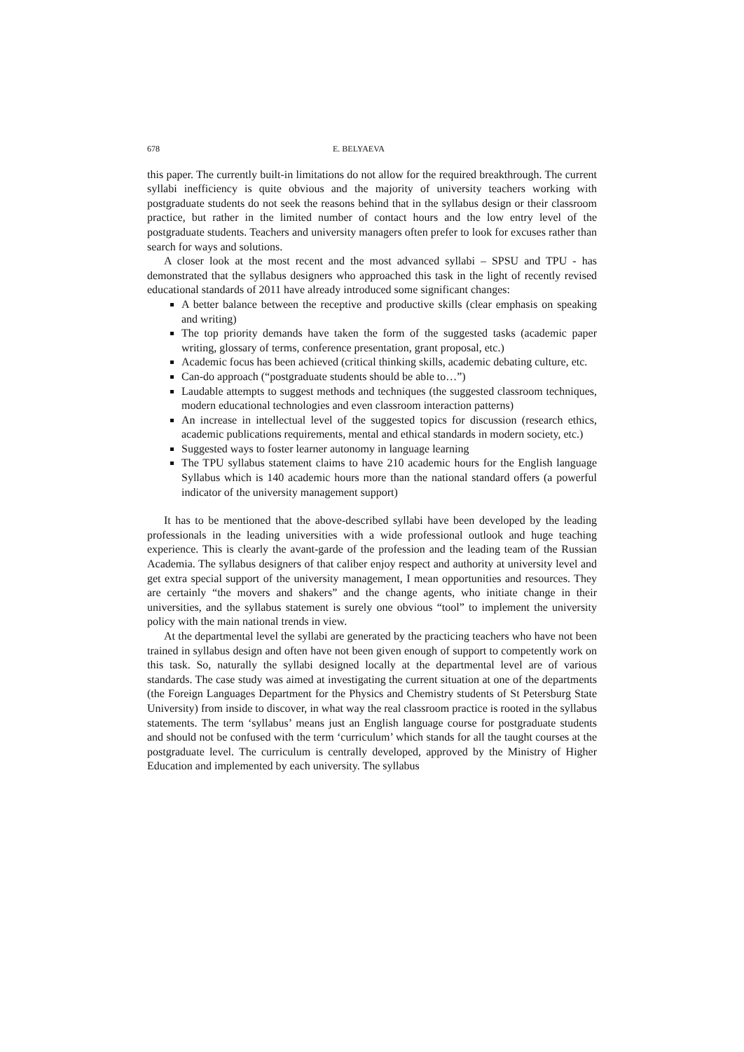678 E. BELYAEVA
this paper. The currently built-in limitations do not allow for the required breakthrough. The current syllabi inefficiency is quite obvious and the majority of university teachers working with postgraduate students do not seek the reasons behind that in the syllabus design or their classroom practice, but rather in the limited number of contact hours and the low entry level of the postgraduate students. Teachers and university managers often prefer to look for excuses rather than search for ways and solutions.
A closer look at the most recent and the most advanced syllabi – SPSU and TPU - has demonstrated that the syllabus designers who approached this task in the light of recently revised educational standards of 2011 have already introduced some significant changes:
A better balance between the receptive and productive skills (clear emphasis on speaking and writing)
The top priority demands have taken the form of the suggested tasks (academic paper writing, glossary of terms, conference presentation, grant proposal, etc.)
Academic focus has been achieved (critical thinking skills, academic debating culture, etc.
Can-do approach (“postgraduate students should be able to…”)
Laudable attempts to suggest methods and techniques (the suggested classroom techniques, modern educational technologies and even classroom interaction patterns)
An increase in intellectual level of the suggested topics for discussion (research ethics, academic publications requirements, mental and ethical standards in modern society, etc.)
Suggested ways to foster learner autonomy in language learning
The TPU syllabus statement claims to have 210 academic hours for the English language Syllabus which is 140 academic hours more than the national standard offers (a powerful indicator of the university management support)
It has to be mentioned that the above-described syllabi have been developed by the leading professionals in the leading universities with a wide professional outlook and huge teaching experience. This is clearly the avant-garde of the profession and the leading team of the Russian Academia. The syllabus designers of that caliber enjoy respect and authority at university level and get extra special support of the university management, I mean opportunities and resources. They are certainly “the movers and shakers” and the change agents, who initiate change in their universities, and the syllabus statement is surely one obvious “tool” to implement the university policy with the main national trends in view.
At the departmental level the syllabi are generated by the practicing teachers who have not been trained in syllabus design and often have not been given enough of support to competently work on this task. So, naturally the syllabi designed locally at the departmental level are of various standards. The case study was aimed at investigating the current situation at one of the departments (the Foreign Languages Department for the Physics and Chemistry students of St Petersburg State University) from inside to discover, in what way the real classroom practice is rooted in the syllabus statements. The term ‘syllabus’ means just an English language course for postgraduate students and should not be confused with the term ‘curriculum’ which stands for all the taught courses at the postgraduate level. The curriculum is centrally developed, approved by the Ministry of Higher Education and implemented by each university. The syllabus